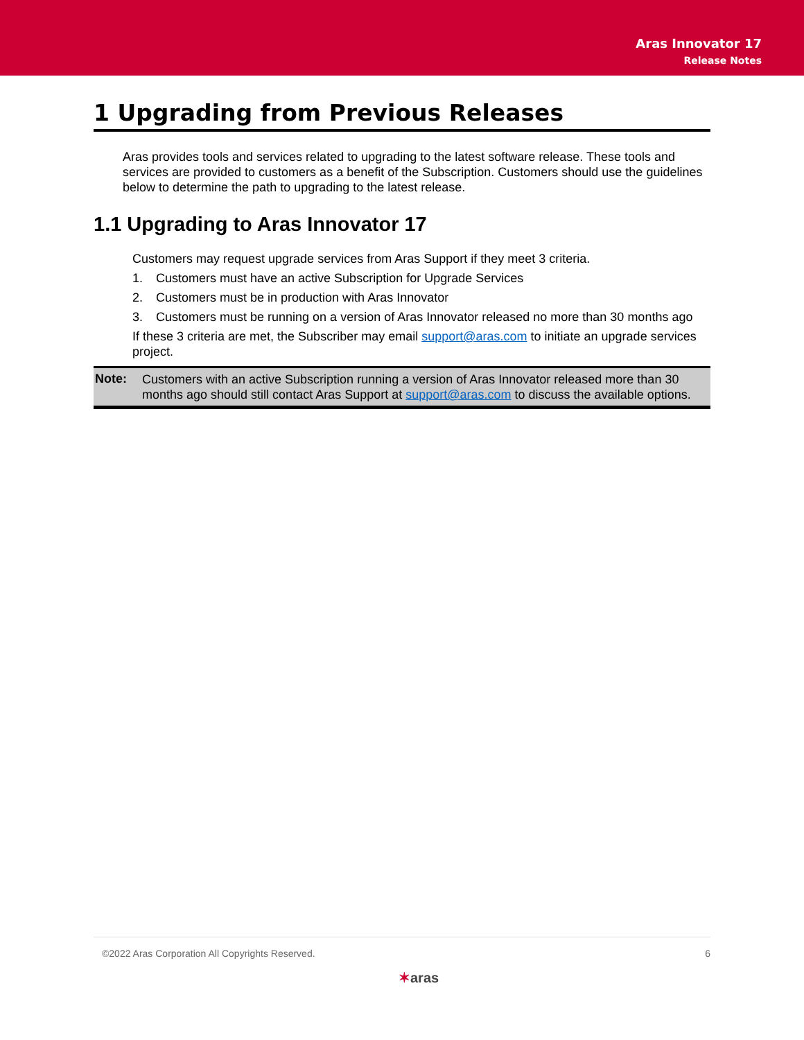Aras Innovator 17
Release Notes
1 Upgrading from Previous Releases
Aras provides tools and services related to upgrading to the latest software release. These tools and services are provided to customers as a benefit of the Subscription. Customers should use the guidelines below to determine the path to upgrading to the latest release.
1.1 Upgrading to Aras Innovator 17
Customers may request upgrade services from Aras Support if they meet 3 criteria.
1. Customers must have an active Subscription for Upgrade Services
2. Customers must be in production with Aras Innovator
3. Customers must be running on a version of Aras Innovator released no more than 30 months ago
If these 3 criteria are met, the Subscriber may email support@aras.com to initiate an upgrade services project.
Note:
Customers with an active Subscription running a version of Aras Innovator released more than 30 months ago should still contact Aras Support at support@aras.com to discuss the available options.
©2022 Aras Corporation All Copyrights Reserved. 6
✶aras